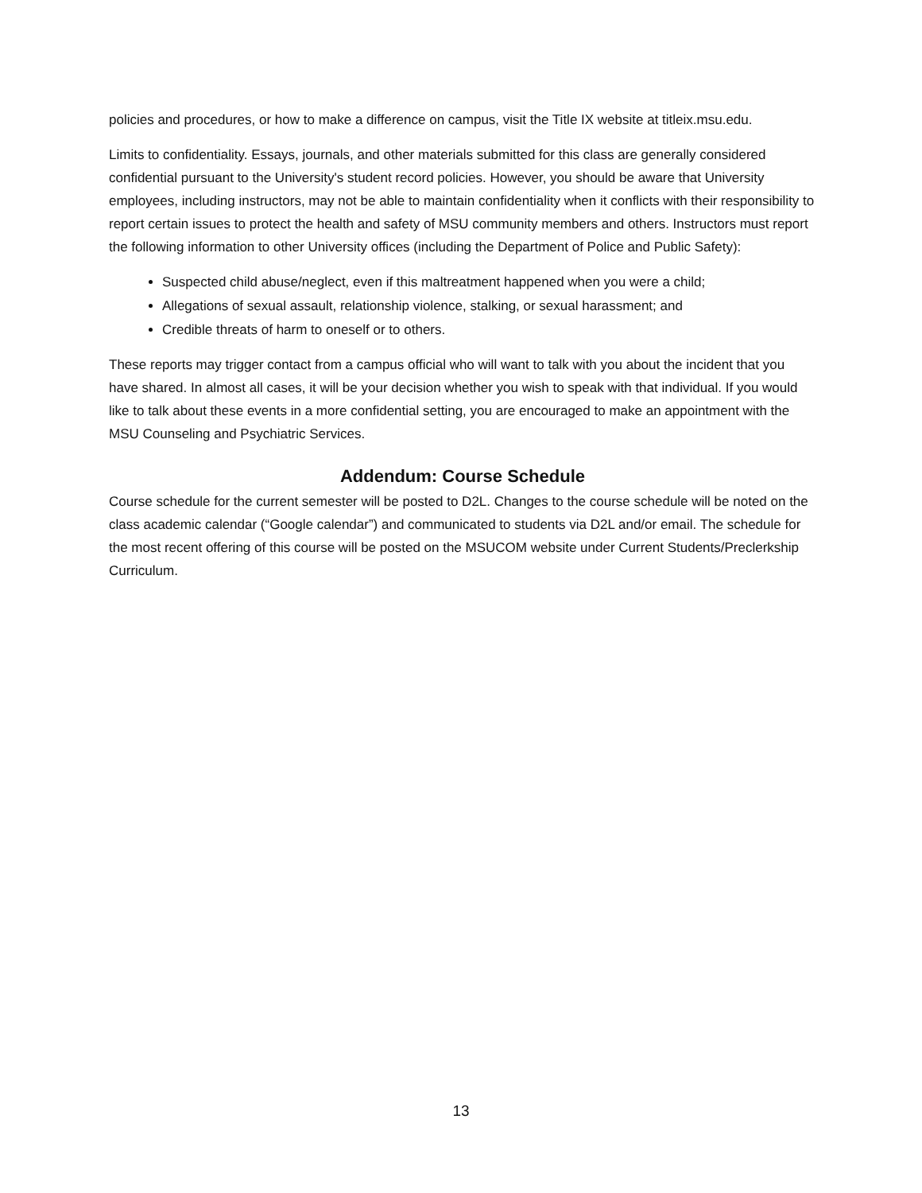policies and procedures, or how to make a difference on campus, visit the Title IX website at titleix.msu.edu.
Limits to confidentiality. Essays, journals, and other materials submitted for this class are generally considered confidential pursuant to the University's student record policies. However, you should be aware that University employees, including instructors, may not be able to maintain confidentiality when it conflicts with their responsibility to report certain issues to protect the health and safety of MSU community members and others. Instructors must report the following information to other University offices (including the Department of Police and Public Safety):
Suspected child abuse/neglect, even if this maltreatment happened when you were a child;
Allegations of sexual assault, relationship violence, stalking, or sexual harassment; and
Credible threats of harm to oneself or to others.
These reports may trigger contact from a campus official who will want to talk with you about the incident that you have shared. In almost all cases, it will be your decision whether you wish to speak with that individual. If you would like to talk about these events in a more confidential setting, you are encouraged to make an appointment with the MSU Counseling and Psychiatric Services.
Addendum: Course Schedule
Course schedule for the current semester will be posted to D2L. Changes to the course schedule will be noted on the class academic calendar (“Google calendar”) and communicated to students via D2L and/or email. The schedule for the most recent offering of this course will be posted on the MSUCOM website under Current Students/Preclerkship Curriculum.
13